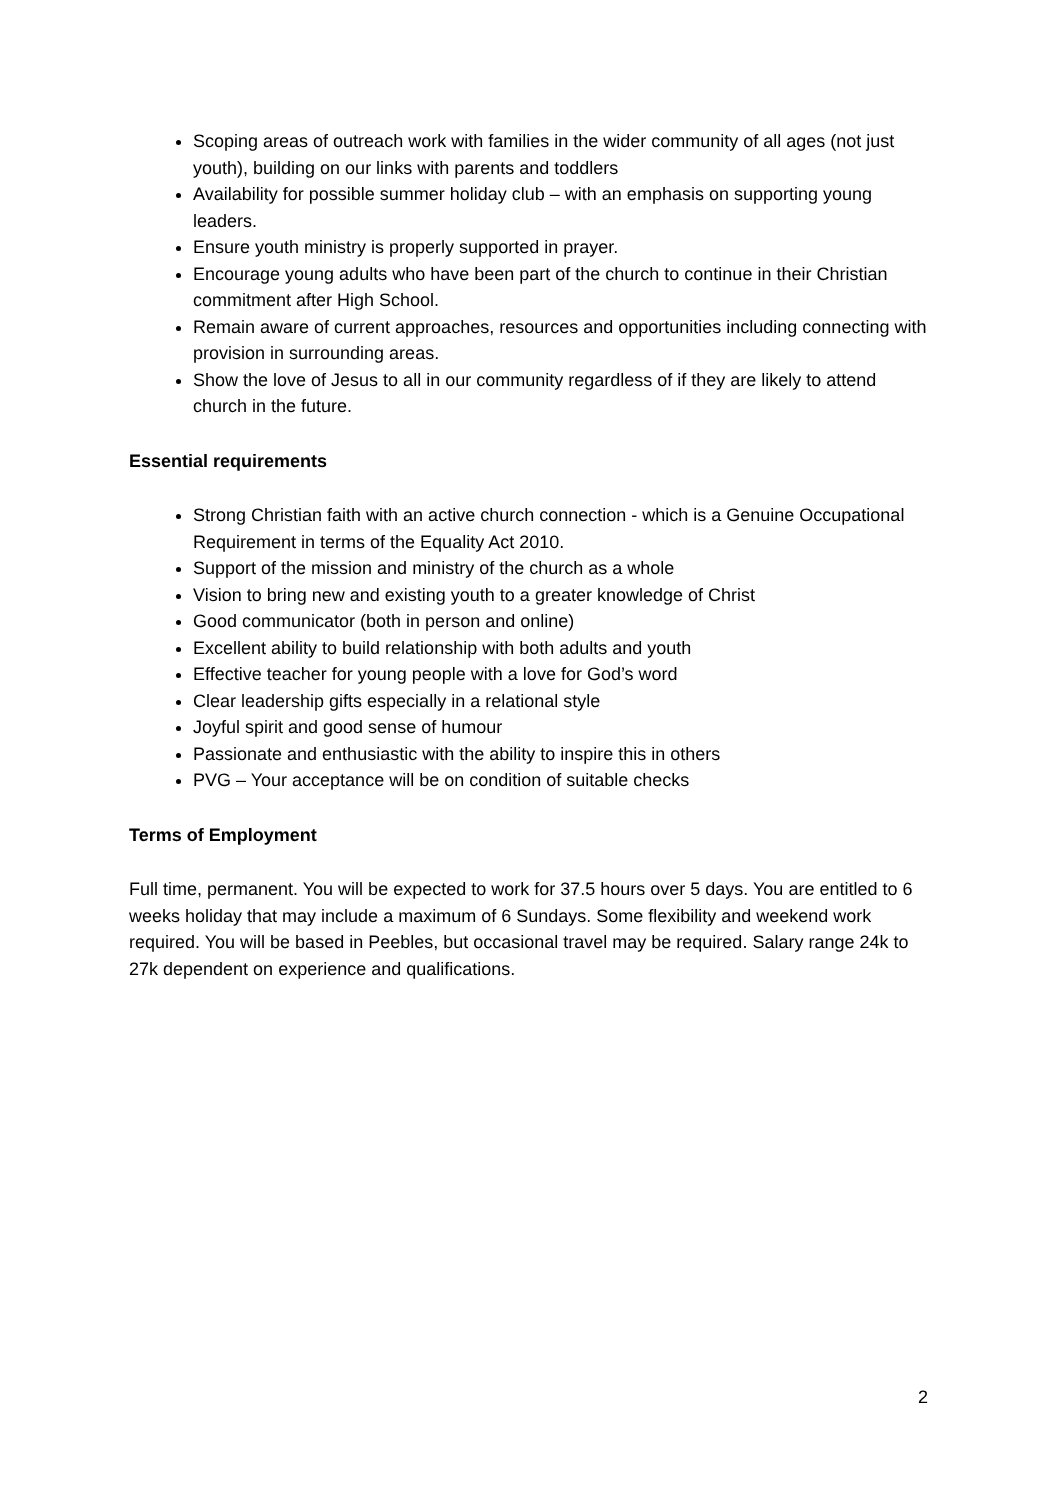Scoping areas of outreach work with families in the wider community of all ages (not just youth), building on our links with parents and toddlers
Availability for possible summer holiday club – with an emphasis on supporting young leaders.
Ensure youth ministry is properly supported in prayer.
Encourage young adults who have been part of the church to continue in their Christian commitment after High School.
Remain aware of current approaches, resources and opportunities including connecting with provision in surrounding areas.
Show the love of Jesus to all in our community regardless of if they are likely to attend church in the future.
Essential requirements
Strong Christian faith with an active church connection - which is a Genuine Occupational Requirement in terms of the Equality Act 2010.
Support of the mission and ministry of the church as a whole
Vision to bring new and existing youth to a greater knowledge of Christ
Good communicator (both in person and online)
Excellent ability to build relationship with both adults and youth
Effective teacher for young people with a love for God’s word
Clear leadership gifts especially in a relational style
Joyful spirit and good sense of humour
Passionate and enthusiastic with the ability to inspire this in others
PVG – Your acceptance will be on condition of suitable checks
Terms of Employment
Full time, permanent. You will be expected to work for 37.5 hours over 5 days. You are entitled to 6 weeks holiday that may include a maximum of 6 Sundays. Some flexibility and weekend work required. You will be based in Peebles, but occasional travel may be required. Salary range 24k to 27k dependent on experience and qualifications.
2